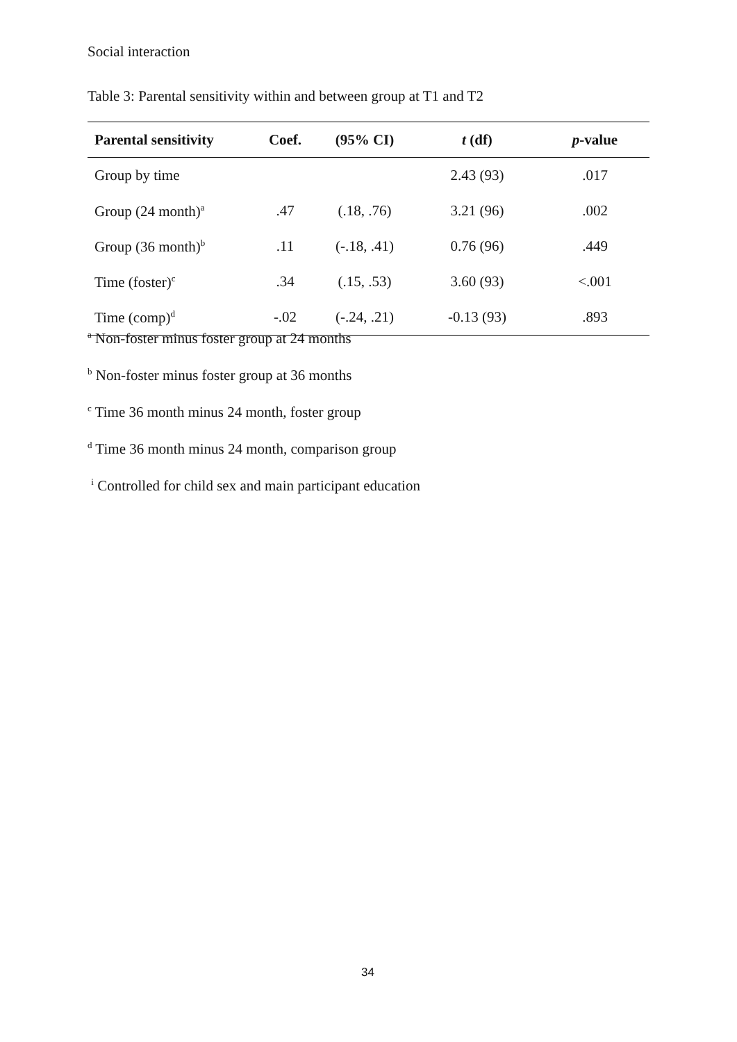Social interaction
Table 3: Parental sensitivity within and between group at T1 and T2
| Parental sensitivity | Coef. | (95% CI) | t (df) | p -value |
| --- | --- | --- | --- | --- |
| Group by time | | | 2.43 (93) | .017 |
| Group (24 month)<sup>a</sup> | .47 | (.18, .76) | 3.21 (96) | .002 |
| Group (36 month)<sup>b</sup> | .11 | (-.18, .41) | 0.76 (96) | .449 |
| Time (foster)<sup>c</sup> | .34 | (.15, .53) | 3.60 (93) | <.001 |
| Time (comp)<sup>d</sup> | -.02 | (-.24, .21) | -0.13 (93) | .893 |
<sup>a</sup> Non-foster minus foster group at 24 months
<sup>b</sup> Non-foster minus foster group at 36 months
<sup>c</sup> Time 36 month minus 24 month, foster group
<sup>d</sup> Time 36 month minus 24 month, comparison group
<sup>i</sup> Controlled for child sex and main participant education
34